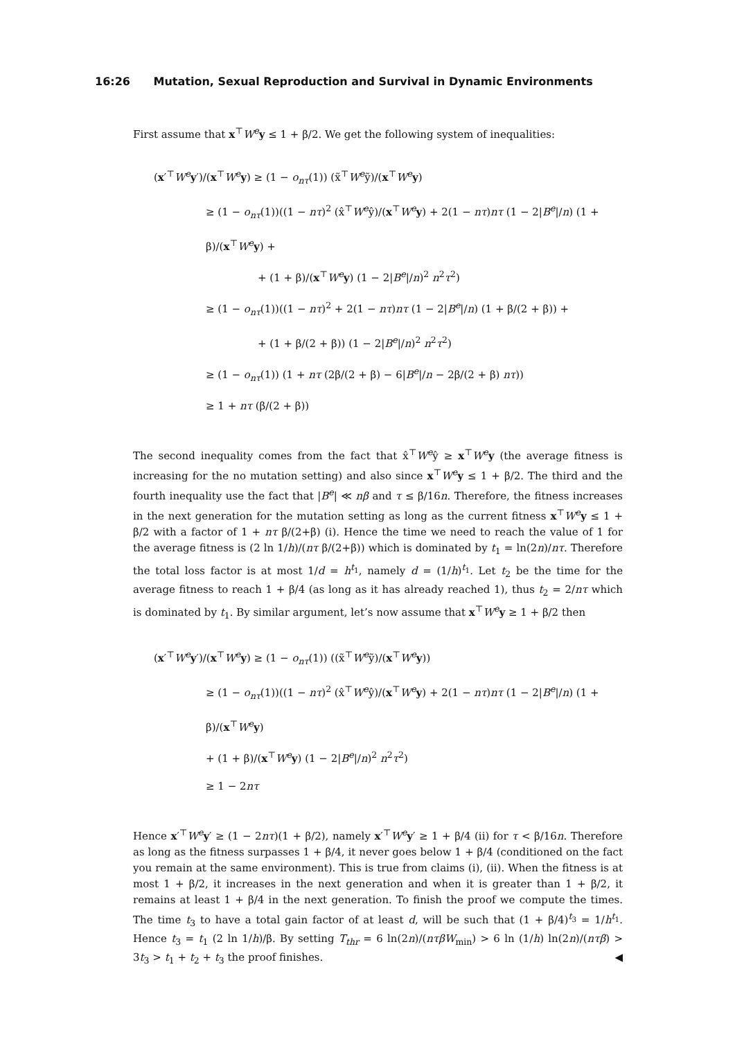16:26 Mutation, Sexual Reproduction and Survival in Dynamic Environments
First assume that x<sup>⊤</sup>W<sup>e</sup> y ≤ 1 + β/2. We get the following system of inequalities:
(x′<sup>⊤</sup>W<sup>e</sup> y′)/(x<sup>⊤</sup>W<sup>e</sup> y) ≥ (1 − o<sub>nτ</sub>(1)) (x̃<sup>⊤</sup>W<sup>e</sup>ỹ)/(x<sup>⊤</sup>W<sup>e</sup> y)
≥ (1 − o<sub>nτ</sub>(1))((1 − nτ)<sup>2</sup> (x̂<sup>⊤</sup>W<sup>e</sup>ŷ)/(x<sup>⊤</sup>W<sup>e</sup> y) + 2(1 − nτ)nτ (1 − 2|B<sup>e</sup>|/n) (1 + β)/(x<sup>⊤</sup>W<sup>e</sup> y) +
+ (1 + β)/(x<sup>⊤</sup>W<sup>e</sup> y) (1 − 2|B<sup>e</sup>|/n)<sup>2</sup> n<sup>2</sup>τ<sup>2</sup>)
≥ (1 − o<sub>nτ</sub>(1))((1 − nτ)<sup>2</sup> + 2(1 − nτ)nτ (1 − 2|B<sup>e</sup>|/n) (1 + β/(2 + β)) +
+ (1 + β/(2 + β)) (1 − 2|B<sup>e</sup>|/n)<sup>2</sup> n<sup>2</sup>τ<sup>2</sup>)
≥ (1 − o<sub>nτ</sub>(1)) (1 + nτ (2β/(2 + β) − 6|B<sup>e</sup>|/n − 2β/(2 + β) nτ))
≥ 1 + nτ (β/(2 + β))
The second inequality comes from the fact that x̂<sup>⊤</sup>W<sup>e</sup>ŷ ≥ x<sup>⊤</sup>W<sup>e</sup> y (the average fitness is increasing for the no mutation setting) and also since x<sup>⊤</sup>W<sup>e</sup> y ≤ 1 + β/2. The third and the fourth inequality use the fact that |B<sup>e</sup>| ≪ nβ and τ ≤ β/16n. Therefore, the fitness increases in the next generation for the mutation setting as long as the current fitness x<sup>⊤</sup>W<sup>e</sup> y ≤ 1 + β/2 with a factor of 1 + nτ β/(2+β) (i). Hence the time we need to reach the value of 1 for the average fitness is (2 ln 1/h)/(nτ β/(2+β)) which is dominated by t<sub>1</sub> = ln(2n)/nτ. Therefore the total loss factor is at most 1/d = h<sup>t<sub>1</sub></sup>, namely d = (1/h)<sup>t<sub>1</sub></sup>. Let t<sub>2</sub> be the time for the average fitness to reach 1 + β/4 (as long as it has already reached 1), thus t<sub>2</sub> = 2/nτ which is dominated by t<sub>1</sub>. By similar argument, let’s now assume that x<sup>⊤</sup>W<sup>e</sup> y ≥ 1 + β/2 then
(x′<sup>⊤</sup>W<sup>e</sup> y′)/(x<sup>⊤</sup>W<sup>e</sup> y) ≥ (1 − o<sub>nτ</sub>(1)) ((x̃<sup>⊤</sup>W<sup>e</sup>ỹ)/(x<sup>⊤</sup>W<sup>e</sup> y))
≥ (1 − o<sub>nτ</sub>(1))((1 − nτ)<sup>2</sup> (x̂<sup>⊤</sup>W<sup>e</sup>ŷ)/(x<sup>⊤</sup>W<sup>e</sup> y) + 2(1 − nτ)nτ (1 − 2|B<sup>e</sup>|/n) (1 + β)/(x<sup>⊤</sup>W<sup>e</sup> y)
+ (1 + β)/(x<sup>⊤</sup>W<sup>e</sup> y) (1 − 2|B<sup>e</sup>|/n)<sup>2</sup> n<sup>2</sup>τ<sup>2</sup>)
≥ 1 − 2nτ
Hence x′<sup>⊤</sup>W<sup>e</sup> y′ ≥ (1 − 2nτ)(1 + β/2), namely x′<sup>⊤</sup>W<sup>e</sup> y′ ≥ 1 + β/4 (ii) for τ < β/16n. Therefore as long as the fitness surpasses 1 + β/4, it never goes below 1 + β/4 (conditioned on the fact you remain at the same environment). This is true from claims (i), (ii). When the fitness is at most 1 + β/2, it increases in the next generation and when it is greater than 1 + β/2, it remains at least 1 + β/4 in the next generation. To finish the proof we compute the times. The time t<sub>3</sub> to have a total gain factor of at least d, will be such that (1 + β/4)<sup>t<sub>3</sub></sup> = 1/h<sup>t<sub>1</sub></sup>. Hence t<sub>3</sub> = t<sub>1</sub> (2 ln 1/h)/β. By setting T<sub>thr</sub> = 6 ln(2n)/(nτβW<sub>min</sub>) > 6 ln (1/h) ln(2n)/(nτβ) > 3t<sub>3</sub> > t<sub>1</sub> + t<sub>2</sub> + t<sub>3</sub> the proof finishes. ◀